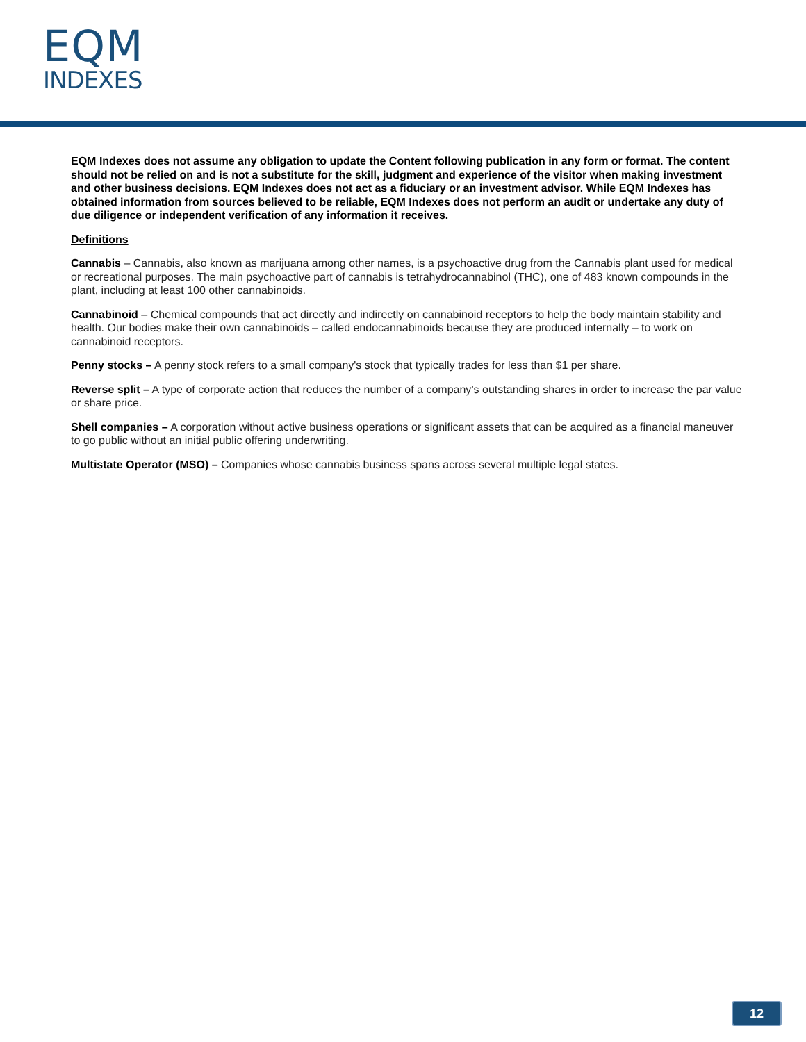EQM
INDEXES
EQM Indexes does not assume any obligation to update the Content following publication in any form or format. The content should not be relied on and is not a substitute for the skill, judgment and experience of the visitor when making investment and other business decisions. EQM Indexes does not act as a fiduciary or an investment advisor. While EQM Indexes has obtained information from sources believed to be reliable, EQM Indexes does not perform an audit or undertake any duty of due diligence or independent verification of any information it receives.
Definitions
Cannabis – Cannabis, also known as marijuana among other names, is a psychoactive drug from the Cannabis plant used for medical or recreational purposes. The main psychoactive part of cannabis is tetrahydrocannabinol (THC), one of 483 known compounds in the plant, including at least 100 other cannabinoids.
Cannabinoid – Chemical compounds that act directly and indirectly on cannabinoid receptors to help the body maintain stability and health. Our bodies make their own cannabinoids – called endocannabinoids because they are produced internally – to work on cannabinoid receptors.
Penny stocks – A penny stock refers to a small company's stock that typically trades for less than $1 per share.
Reverse split – A type of corporate action that reduces the number of a company’s outstanding shares in order to increase the par value or share price.
Shell companies – A corporation without active business operations or significant assets that can be acquired as a financial maneuver to go public without an initial public offering underwriting.
Multistate Operator (MSO) – Companies whose cannabis business spans across several multiple legal states.
12